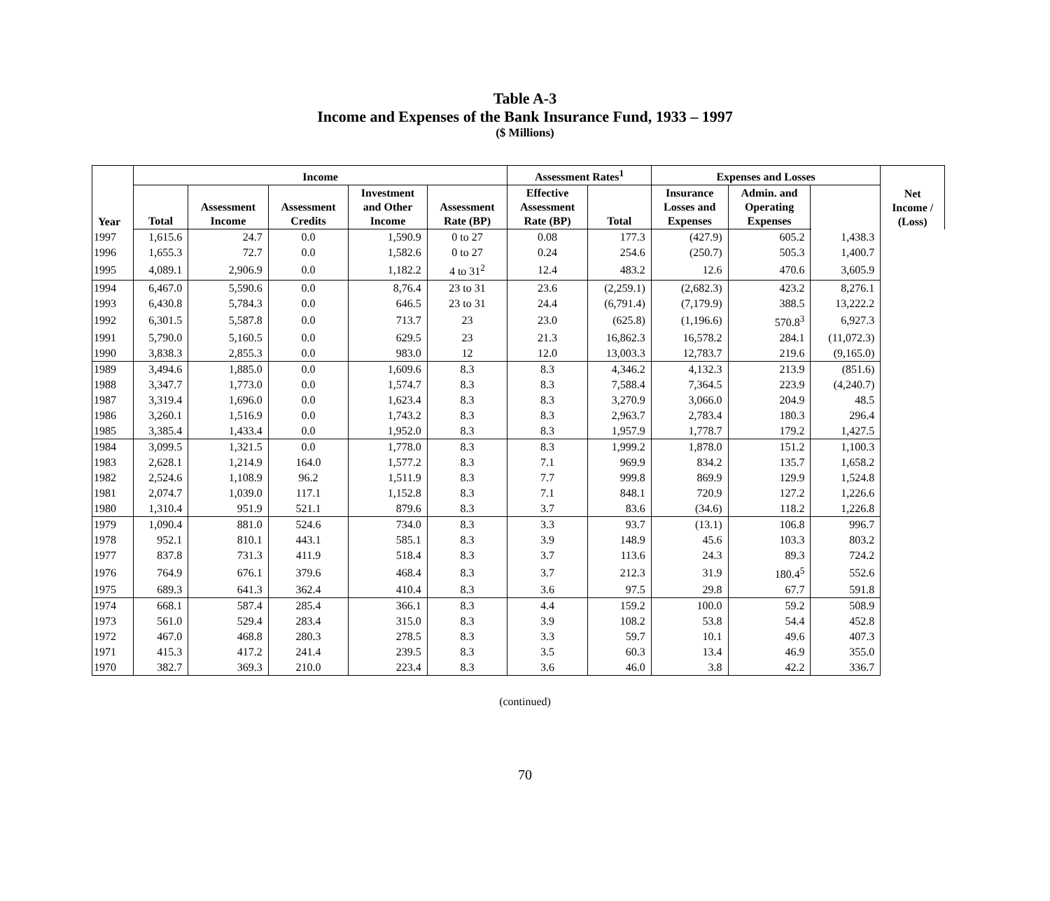Table A-3
Income and Expenses of the Bank Insurance Fund, 1933 – 1997
($ Millions)
| Year | Income | | | | | Assessment Rates<sup>1</sup> | | Expenses and Losses | | | Net Income / (Loss) |
| --- | --- | --- | --- | --- | --- | --- | --- | --- | --- | --- | --- |
| | Total | Assessment Income | Assessment Credits | Investment and Other Income | Assessment Rate (BP) | Effective Assessment Rate (BP) | Total | Insurance Losses and Expenses | Admin. and Operating Expenses | | |
| 1997 | 1,615.6 | 24.7 | 0.0 | 1,590.9 | 0 to 27 | 0.08 | 177.3 | (427.9) | 605.2 | 1,438.3 | |
| 1996 | 1,655.3 | 72.7 | 0.0 | 1,582.6 | 0 to 27 | 0.24 | 254.6 | (250.7) | 505.3 | 1,400.7 | |
| 1995 | 4,089.1 | 2,906.9 | 0.0 | 1,182.2 | 4 to 31<sup>2</sup> | 12.4 | 483.2 | 12.6 | 470.6 | 3,605.9 | |
| 1994 | 6,467.0 | 5,590.6 | 0.0 | 8,76.4 | 23 to 31 | 23.6 | (2,259.1) | (2,682.3) | 423.2 | 8,276.1 | |
| 1993 | 6,430.8 | 5,784.3 | 0.0 | 646.5 | 23 to 31 | 24.4 | (6,791.4) | (7,179.9) | 388.5 | 13,222.2 | |
| 1992 | 6,301.5 | 5,587.8 | 0.0 | 713.7 | 23 | 23.0 | (625.8) | (1,196.6) | 570.8<sup>3</sup> | 6,927.3 | |
| 1991 | 5,790.0 | 5,160.5 | 0.0 | 629.5 | 23 | 21.3 | 16,862.3 | 16,578.2 | 284.1 | (11,072.3) | |
| 1990 | 3,838.3 | 2,855.3 | 0.0 | 983.0 | 12 | 12.0 | 13,003.3 | 12,783.7 | 219.6 | (9,165.0) | |
| 1989 | 3,494.6 | 1,885.0 | 0.0 | 1,609.6 | 8.3 | 8.3 | 4,346.2 | 4,132.3 | 213.9 | (851.6) | |
| 1988 | 3,347.7 | 1,773.0 | 0.0 | 1,574.7 | 8.3 | 8.3 | 7,588.4 | 7,364.5 | 223.9 | (4,240.7) | |
| 1987 | 3,319.4 | 1,696.0 | 0.0 | 1,623.4 | 8.3 | 8.3 | 3,270.9 | 3,066.0 | 204.9 | 48.5 | |
| 1986 | 3,260.1 | 1,516.9 | 0.0 | 1,743.2 | 8.3 | 8.3 | 2,963.7 | 2,783.4 | 180.3 | 296.4 | |
| 1985 | 3,385.4 | 1,433.4 | 0.0 | 1,952.0 | 8.3 | 8.3 | 1,957.9 | 1,778.7 | 179.2 | 1,427.5 | |
| 1984 | 3,099.5 | 1,321.5 | 0.0 | 1,778.0 | 8.3 | 8.3 | 1,999.2 | 1,878.0 | 151.2 | 1,100.3 | |
| 1983 | 2,628.1 | 1,214.9 | 164.0 | 1,577.2 | 8.3 | 7.1 | 969.9 | 834.2 | 135.7 | 1,658.2 | |
| 1982 | 2,524.6 | 1,108.9 | 96.2 | 1,511.9 | 8.3 | 7.7 | 999.8 | 869.9 | 129.9 | 1,524.8 | |
| 1981 | 2,074.7 | 1,039.0 | 117.1 | 1,152.8 | 8.3 | 7.1 | 848.1 | 720.9 | 127.2 | 1,226.6 | |
| 1980 | 1,310.4 | 951.9 | 521.1 | 879.6 | 8.3 | 3.7 | 83.6 | (34.6) | 118.2 | 1,226.8 | |
| 1979 | 1,090.4 | 881.0 | 524.6 | 734.0 | 8.3 | 3.3 | 93.7 | (13.1) | 106.8 | 996.7 | |
| 1978 | 952.1 | 810.1 | 443.1 | 585.1 | 8.3 | 3.9 | 148.9 | 45.6 | 103.3 | 803.2 | |
| 1977 | 837.8 | 731.3 | 411.9 | 518.4 | 8.3 | 3.7 | 113.6 | 24.3 | 89.3 | 724.2 | |
| 1976 | 764.9 | 676.1 | 379.6 | 468.4 | 8.3 | 3.7 | 212.3 | 31.9 | 180.4<sup>5</sup> | 552.6 | |
| 1975 | 689.3 | 641.3 | 362.4 | 410.4 | 8.3 | 3.6 | 97.5 | 29.8 | 67.7 | 591.8 | |
| 1974 | 668.1 | 587.4 | 285.4 | 366.1 | 8.3 | 4.4 | 159.2 | 100.0 | 59.2 | 508.9 | |
| 1973 | 561.0 | 529.4 | 283.4 | 315.0 | 8.3 | 3.9 | 108.2 | 53.8 | 54.4 | 452.8 | |
| 1972 | 467.0 | 468.8 | 280.3 | 278.5 | 8.3 | 3.3 | 59.7 | 10.1 | 49.6 | 407.3 | |
| 1971 | 415.3 | 417.2 | 241.4 | 239.5 | 8.3 | 3.5 | 60.3 | 13.4 | 46.9 | 355.0 | |
| 1970 | 382.7 | 369.3 | 210.0 | 223.4 | 8.3 | 3.6 | 46.0 | 3.8 | 42.2 | 336.7 | |
(continued)
70